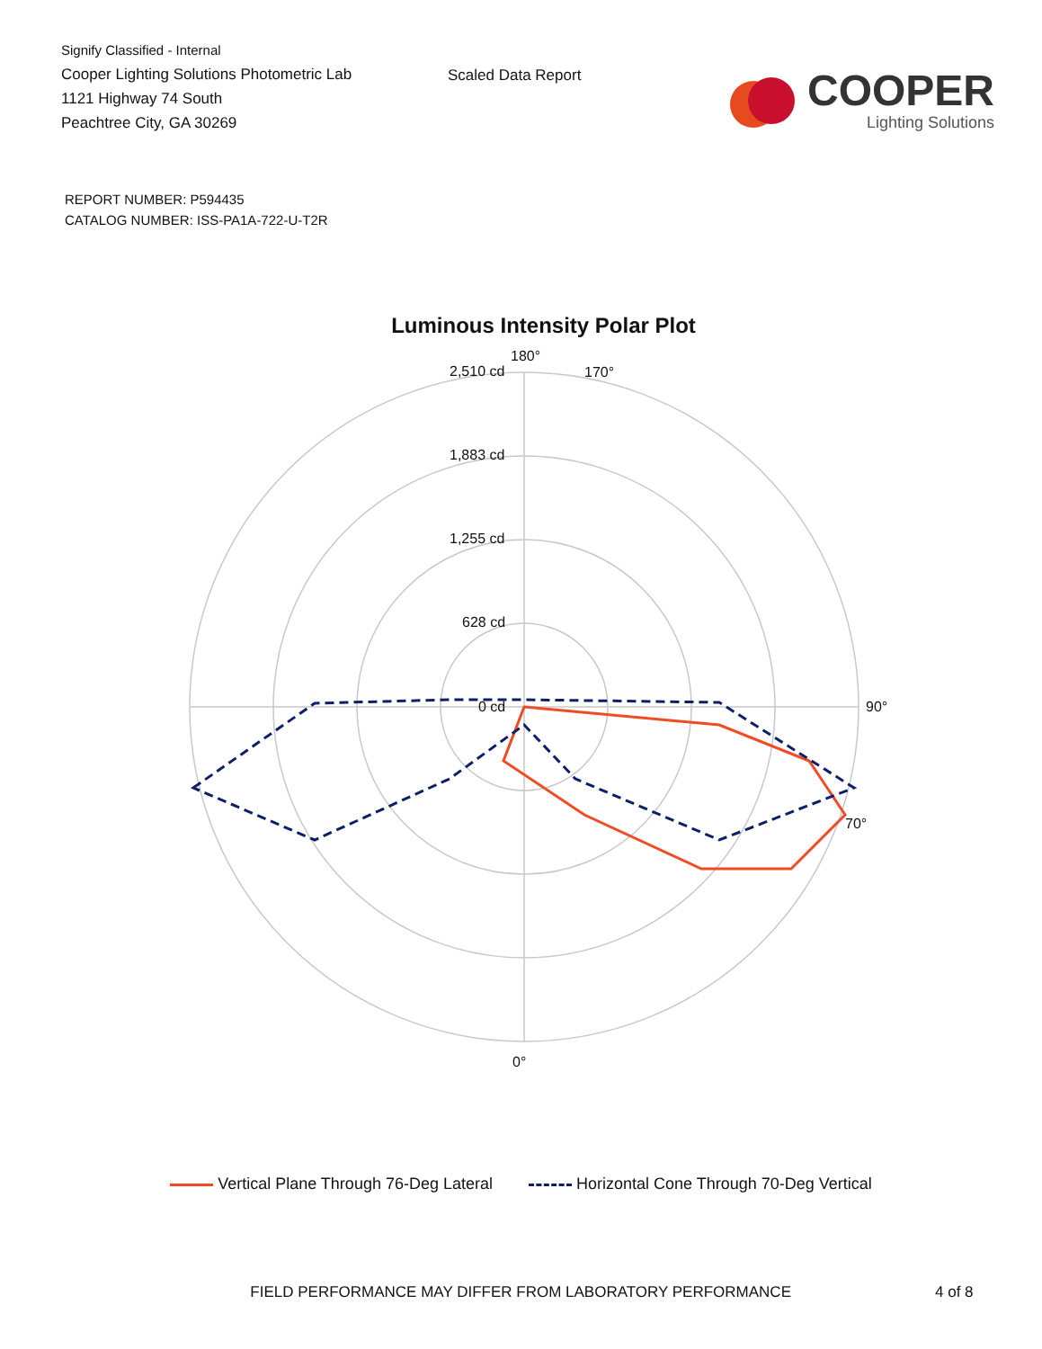Signify Classified - Internal
Cooper Lighting Solutions Photometric Lab
1121 Highway 74 South
Peachtree City, GA 30269
Scaled Data Report
COOPER
Lighting Solutions
REPORT NUMBER: P594435
CATALOG NUMBER: ISS-PA1A-722-U-T2R
Luminous Intensity Polar Plot
180°
2,510 cd
1,883 cd
1,255 cd
628 cd
0 cd
170°
90°
0°
70°
Vertical Plane Through 76-Deg Lateral Horizontal Cone Through 70-Deg Vertical
FIELD PERFORMANCE MAY DIFFER FROM LABORATORY PERFORMANCE 4 of 8